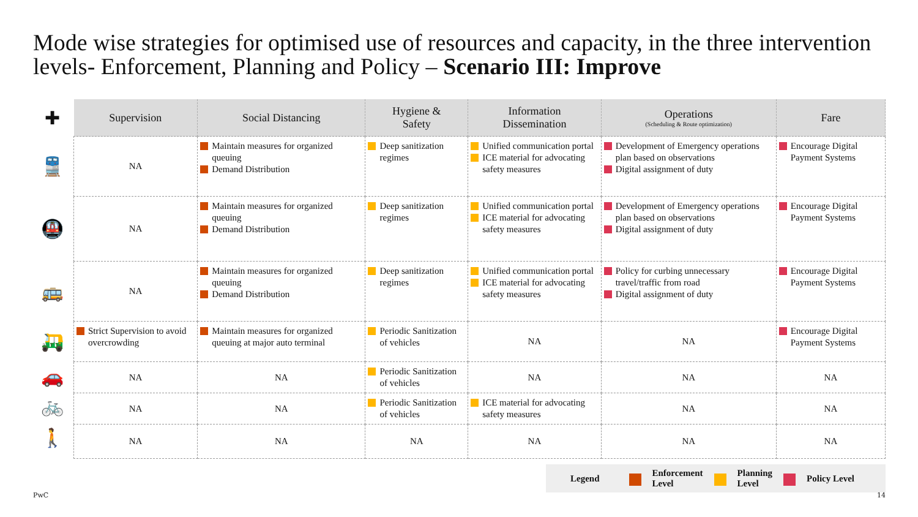Mode wise strategies for optimised use of resources and capacity, in the three intervention levels- Enforcement, Planning and Policy – Scenario III: Improve
✚
🚆
🚇
🚌
🛺
🚗
🚲
🚶
| Supervision | Social Distancing | Hygiene & Safety | Information Dissemination | Operations (Scheduling & Route optimization) | Fare |
| --- | --- | --- | --- | --- | --- |
| NA | Maintain measures for organized queuing Demand Distribution | Deep sanitization regimes | Unified communication portal ICE material for advocating safety measures | Development of Emergency operations plan based on observations Digital assignment of duty | Encourage Digital Payment Systems |
| NA | Maintain measures for organized queuing Demand Distribution | Deep sanitization regimes | Unified communication portal ICE material for advocating safety measures | Development of Emergency operations plan based on observations Digital assignment of duty | Encourage Digital Payment Systems |
| NA | Maintain measures for organized queuing Demand Distribution | Deep sanitization regimes | Unified communication portal ICE material for advocating safety measures | Policy for curbing unnecessary travel/traffic from road Digital assignment of duty | Encourage Digital Payment Systems |
| Strict Supervision to avoid overcrowding | Maintain measures for organized queuing at major auto terminal | Periodic Sanitization of vehicles | NA | NA | Encourage Digital Payment Systems |
| NA | NA | Periodic Sanitization of vehicles | NA | NA | NA |
| NA | NA | Periodic Sanitization of vehicles | ICE material for advocating safety measures | NA | NA |
| NA | NA | NA | NA | NA | NA |
Legend Enforcement
Level Planning
Level Policy Level
PwC 14